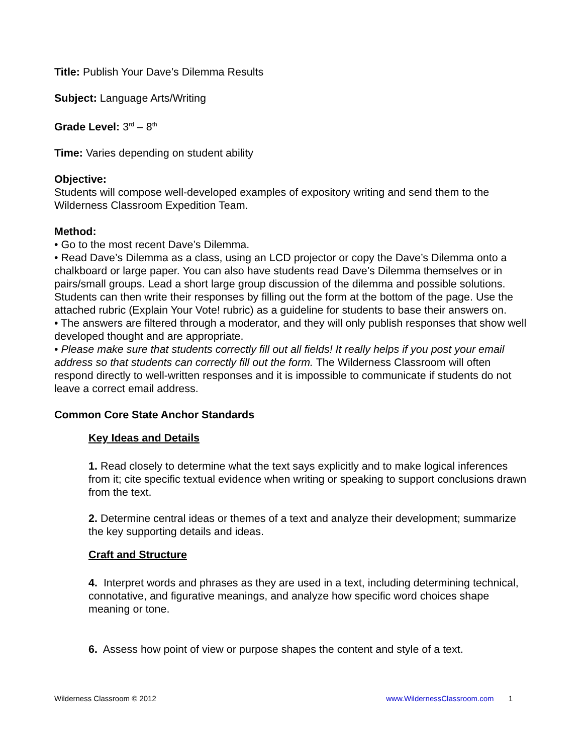Title: Publish Your Dave’s Dilemma Results
Subject: Language Arts/Writing
Grade Level: 3<sup>rd</sup> – 8<sup>th</sup>
Time: Varies depending on student ability
Objective:
Students will compose well-developed examples of expository writing and send them to the Wilderness Classroom Expedition Team.
Method:
• Go to the most recent Dave’s Dilemma.
• Read Dave’s Dilemma as a class, using an LCD projector or copy the Dave’s Dilemma onto a chalkboard or large paper. You can also have students read Dave’s Dilemma themselves or in pairs/small groups. Lead a short large group discussion of the dilemma and possible solutions. Students can then write their responses by filling out the form at the bottom of the page. Use the attached rubric (Explain Your Vote! rubric) as a guideline for students to base their answers on.
• The answers are filtered through a moderator, and they will only publish responses that show well developed thought and are appropriate.
• Please make sure that students correctly fill out all fields! It really helps if you post your email address so that students can correctly fill out the form. The Wilderness Classroom will often respond directly to well-written responses and it is impossible to communicate if students do not leave a correct email address.
Common Core State Anchor Standards
Key Ideas and Details
1. Read closely to determine what the text says explicitly and to make logical inferences from it; cite specific textual evidence when writing or speaking to support conclusions drawn from the text.
2. Determine central ideas or themes of a text and analyze their development; summarize the key supporting details and ideas.
Craft and Structure
4. Interpret words and phrases as they are used in a text, including determining technical, connotative, and figurative meanings, and analyze how specific word choices shape meaning or tone.
6. Assess how point of view or purpose shapes the content and style of a text.
Wilderness Classroom © 2012 www.WildernessClassroom.com 1